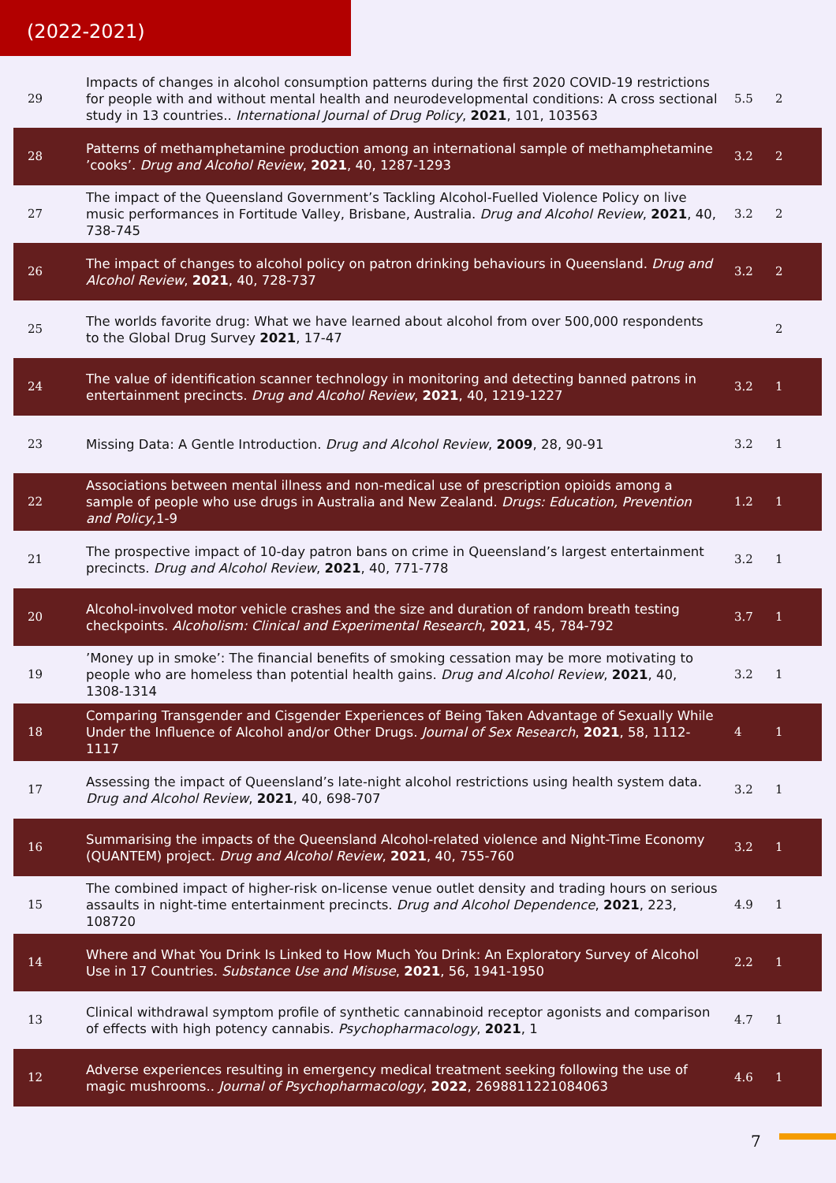(2022-2021)
| 29 | Impacts of changes in alcohol consumption patterns during the first 2020 COVID-19 restrictions for people with and without mental health and neurodevelopmental conditions: A cross sectional study in 13 countries.. International Journal of Drug Policy , 2021 , 101, 103563 | 5.5 | 2 |
| 28 | Patterns of methamphetamine production among an international sample of methamphetamine ’cooks’. Drug and Alcohol Review , 2021 , 40, 1287-1293 | 3.2 | 2 |
| 27 | The impact of the Queensland Government’s Tackling Alcohol-Fuelled Violence Policy on live music performances in Fortitude Valley, Brisbane, Australia. Drug and Alcohol Review , 2021 , 40, 738-745 | 3.2 | 2 |
| 26 | The impact of changes to alcohol policy on patron drinking behaviours in Queensland. Drug and Alcohol Review , 2021 , 40, 728-737 | 3.2 | 2 |
| 25 | The worlds favorite drug: What we have learned about alcohol from over 500,000 respondents to the Global Drug Survey 2021 , 17-47 | | 2 |
| 24 | The value of identification scanner technology in monitoring and detecting banned patrons in entertainment precincts. Drug and Alcohol Review , 2021 , 40, 1219-1227 | 3.2 | 1 |
| 23 | Missing Data: A Gentle Introduction. Drug and Alcohol Review , 2009 , 28, 90-91 | 3.2 | 1 |
| 22 | Associations between mental illness and non-medical use of prescription opioids among a sample of people who use drugs in Australia and New Zealand. Drugs: Education, Prevention and Policy ,1-9 | 1.2 | 1 |
| 21 | The prospective impact of 10-day patron bans on crime in Queensland’s largest entertainment precincts. Drug and Alcohol Review , 2021 , 40, 771-778 | 3.2 | 1 |
| 20 | Alcohol-involved motor vehicle crashes and the size and duration of random breath testing checkpoints. Alcoholism: Clinical and Experimental Research , 2021 , 45, 784-792 | 3.7 | 1 |
| 19 | ’Money up in smoke’: The financial benefits of smoking cessation may be more motivating to people who are homeless than potential health gains. Drug and Alcohol Review , 2021 , 40, 1308-1314 | 3.2 | 1 |
| 18 | Comparing Transgender and Cisgender Experiences of Being Taken Advantage of Sexually While Under the Influence of Alcohol and/or Other Drugs. Journal of Sex Research , 2021 , 58, 1112-1117 | 4 | 1 |
| 17 | Assessing the impact of Queensland’s late-night alcohol restrictions using health system data. Drug and Alcohol Review , 2021 , 40, 698-707 | 3.2 | 1 |
| 16 | Summarising the impacts of the Queensland Alcohol-related violence and Night-Time Economy (QUANTEM) project. Drug and Alcohol Review , 2021 , 40, 755-760 | 3.2 | 1 |
| 15 | The combined impact of higher-risk on-license venue outlet density and trading hours on serious assaults in night-time entertainment precincts. Drug and Alcohol Dependence , 2021 , 223, 108720 | 4.9 | 1 |
| 14 | Where and What You Drink Is Linked to How Much You Drink: An Exploratory Survey of Alcohol Use in 17 Countries. Substance Use and Misuse , 2021 , 56, 1941-1950 | 2.2 | 1 |
| 13 | Clinical withdrawal symptom profile of synthetic cannabinoid receptor agonists and comparison of effects with high potency cannabis. Psychopharmacology , 2021 , 1 | 4.7 | 1 |
| 12 | Adverse experiences resulting in emergency medical treatment seeking following the use of magic mushrooms.. Journal of Psychopharmacology , 2022 , 2698811221084063 | 4.6 | 1 |
7